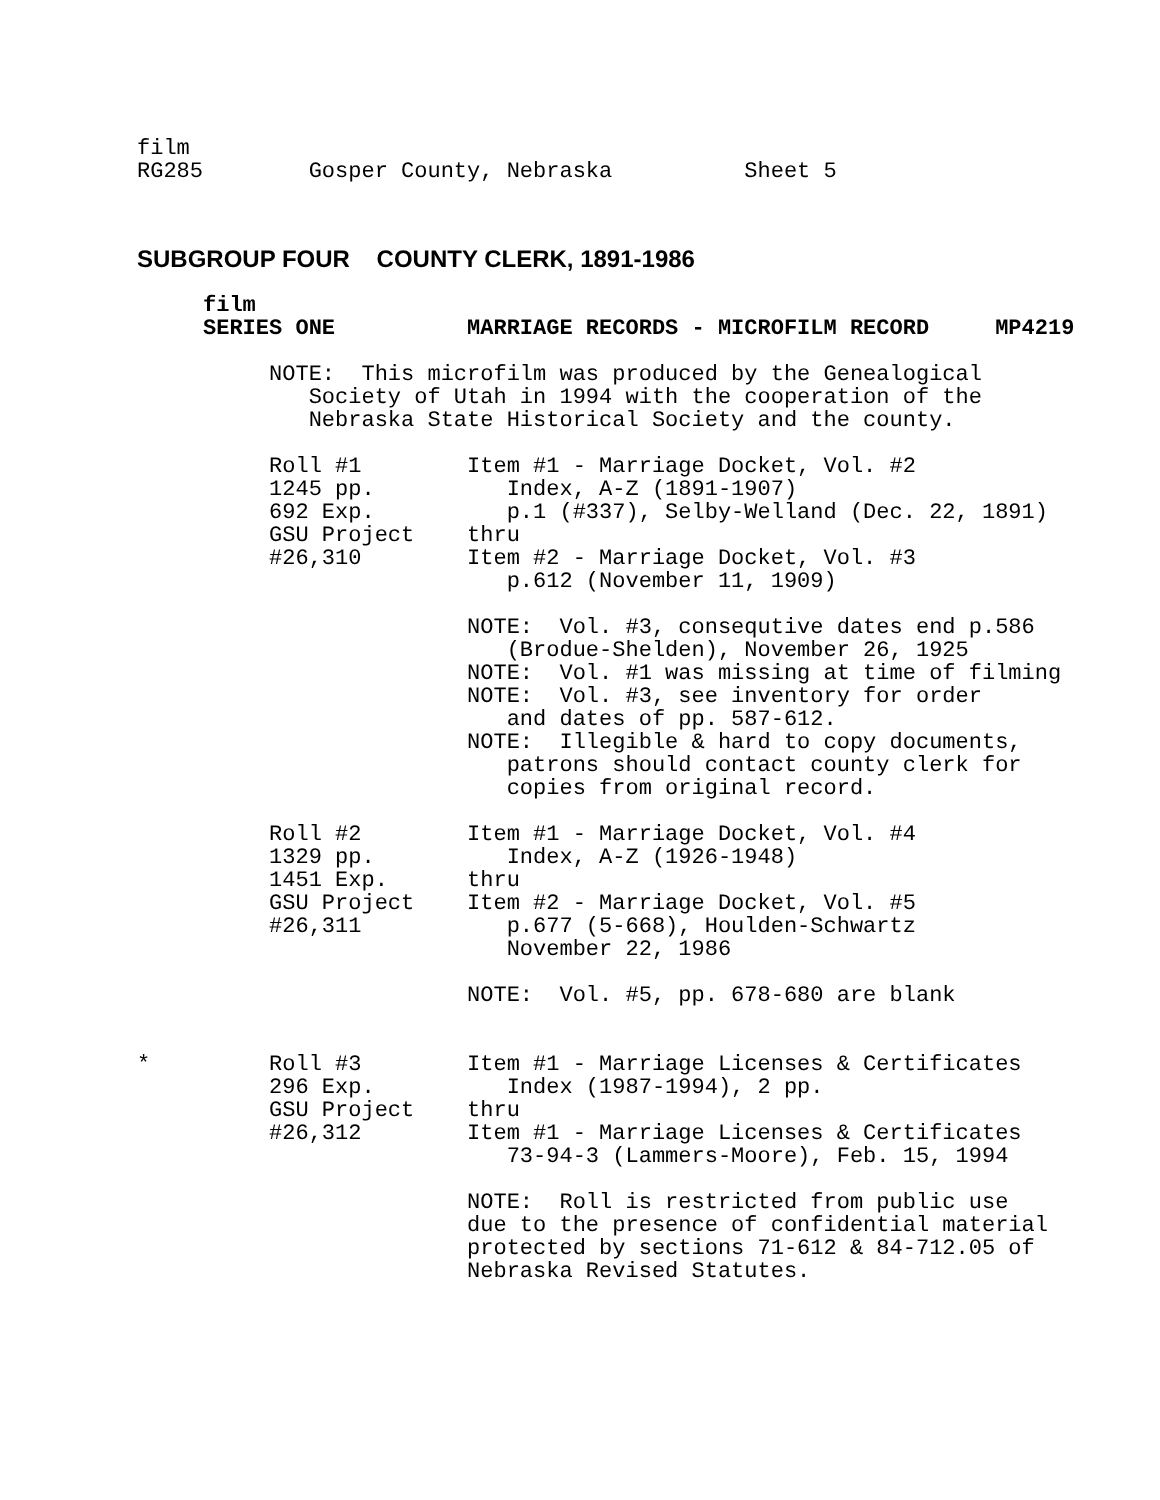film
RG285        Gosper County, Nebraska          Sheet 5
SUBGROUP FOUR COUNTY CLERK, 1891-1986
     film
     SERIES ONE          MARRIAGE RECORDS - MICROFILM RECORD     MP4219

          NOTE:  This microfilm was produced by the Genealogical
             Society of Utah in 1994 with the cooperation of the
             Nebraska State Historical Society and the county.

          Roll #1        Item #1 - Marriage Docket, Vol. #2
          1245 pp.          Index, A-Z (1891-1907)
          692 Exp.          p.1 (#337), Selby-Welland (Dec. 22, 1891)
          GSU Project    thru
          #26,310        Item #2 - Marriage Docket, Vol. #3
                            p.612 (November 11, 1909)

                         NOTE:  Vol. #3, consequtive dates end p.586
                            (Brodue-Shelden), November 26, 1925
                         NOTE:  Vol. #1 was missing at time of filming
                         NOTE:  Vol. #3, see inventory for order
                            and dates of pp. 587-612.
                         NOTE:  Illegible & hard to copy documents,
                            patrons should contact county clerk for
                            copies from original record.

          Roll #2        Item #1 - Marriage Docket, Vol. #4
          1329 pp.          Index, A-Z (1926-1948)
          1451 Exp.      thru
          GSU Project    Item #2 - Marriage Docket, Vol. #5
          #26,311           p.677 (5-668), Houlden-Schwartz
                            November 22, 1986

                         NOTE:  Vol. #5, pp. 678-680 are blank


*         Roll #3        Item #1 - Marriage Licenses & Certificates
          296 Exp.          Index (1987-1994), 2 pp.
          GSU Project    thru
          #26,312        Item #1 - Marriage Licenses & Certificates
                            73-94-3 (Lammers-Moore), Feb. 15, 1994

                         NOTE:  Roll is restricted from public use
                         due to the presence of confidential material
                         protected by sections 71-612 & 84-712.05 of
                         Nebraska Revised Statutes.